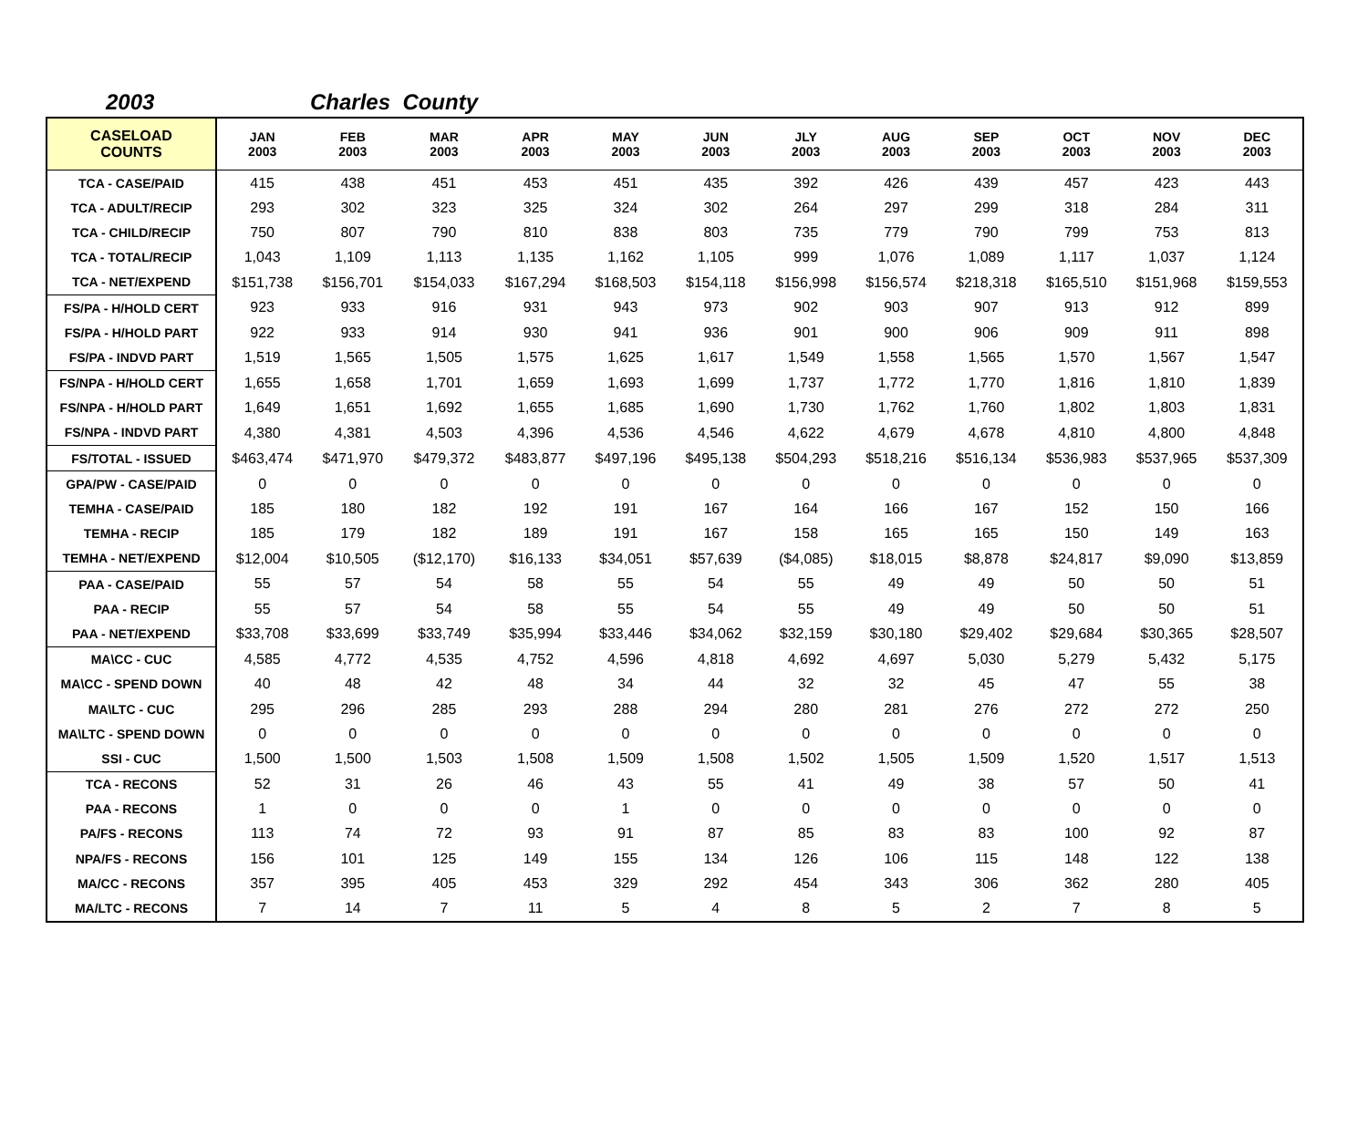2003 Charles County
| CASELOAD COUNTS | JAN 2003 | FEB 2003 | MAR 2003 | APR 2003 | MAY 2003 | JUN 2003 | JLY 2003 | AUG 2003 | SEP 2003 | OCT 2003 | NOV 2003 | DEC 2003 |
| --- | --- | --- | --- | --- | --- | --- | --- | --- | --- | --- | --- | --- |
| TCA - CASE/PAID | 415 | 438 | 451 | 453 | 451 | 435 | 392 | 426 | 439 | 457 | 423 | 443 |
| TCA - ADULT/RECIP | 293 | 302 | 323 | 325 | 324 | 302 | 264 | 297 | 299 | 318 | 284 | 311 |
| TCA - CHILD/RECIP | 750 | 807 | 790 | 810 | 838 | 803 | 735 | 779 | 790 | 799 | 753 | 813 |
| TCA - TOTAL/RECIP | 1,043 | 1,109 | 1,113 | 1,135 | 1,162 | 1,105 | 999 | 1,076 | 1,089 | 1,117 | 1,037 | 1,124 |
| TCA - NET/EXPEND | $151,738 | $156,701 | $154,033 | $167,294 | $168,503 | $154,118 | $156,998 | $156,574 | $218,318 | $165,510 | $151,968 | $159,553 |
| FS/PA - H/HOLD CERT | 923 | 933 | 916 | 931 | 943 | 973 | 902 | 903 | 907 | 913 | 912 | 899 |
| FS/PA - H/HOLD PART | 922 | 933 | 914 | 930 | 941 | 936 | 901 | 900 | 906 | 909 | 911 | 898 |
| FS/PA - INDVD PART | 1,519 | 1,565 | 1,505 | 1,575 | 1,625 | 1,617 | 1,549 | 1,558 | 1,565 | 1,570 | 1,567 | 1,547 |
| FS/NPA - H/HOLD CERT | 1,655 | 1,658 | 1,701 | 1,659 | 1,693 | 1,699 | 1,737 | 1,772 | 1,770 | 1,816 | 1,810 | 1,839 |
| FS/NPA - H/HOLD PART | 1,649 | 1,651 | 1,692 | 1,655 | 1,685 | 1,690 | 1,730 | 1,762 | 1,760 | 1,802 | 1,803 | 1,831 |
| FS/NPA - INDVD PART | 4,380 | 4,381 | 4,503 | 4,396 | 4,536 | 4,546 | 4,622 | 4,679 | 4,678 | 4,810 | 4,800 | 4,848 |
| FS/TOTAL - ISSUED | $463,474 | $471,970 | $479,372 | $483,877 | $497,196 | $495,138 | $504,293 | $518,216 | $516,134 | $536,983 | $537,965 | $537,309 |
| GPA/PW - CASE/PAID | 0 | 0 | 0 | 0 | 0 | 0 | 0 | 0 | 0 | 0 | 0 | 0 |
| TEMHA - CASE/PAID | 185 | 180 | 182 | 192 | 191 | 167 | 164 | 166 | 167 | 152 | 150 | 166 |
| TEMHA - RECIP | 185 | 179 | 182 | 189 | 191 | 167 | 158 | 165 | 165 | 150 | 149 | 163 |
| TEMHA - NET/EXPEND | $12,004 | $10,505 | ($12,170) | $16,133 | $34,051 | $57,639 | ($4,085) | $18,015 | $8,878 | $24,817 | $9,090 | $13,859 |
| PAA - CASE/PAID | 55 | 57 | 54 | 58 | 55 | 54 | 55 | 49 | 49 | 50 | 50 | 51 |
| PAA - RECIP | 55 | 57 | 54 | 58 | 55 | 54 | 55 | 49 | 49 | 50 | 50 | 51 |
| PAA - NET/EXPEND | $33,708 | $33,699 | $33,749 | $35,994 | $33,446 | $34,062 | $32,159 | $30,180 | $29,402 | $29,684 | $30,365 | $28,507 |
| MA\CC - CUC | 4,585 | 4,772 | 4,535 | 4,752 | 4,596 | 4,818 | 4,692 | 4,697 | 5,030 | 5,279 | 5,432 | 5,175 |
| MA\CC - SPEND DOWN | 40 | 48 | 42 | 48 | 34 | 44 | 32 | 32 | 45 | 47 | 55 | 38 |
| MA\LTC - CUC | 295 | 296 | 285 | 293 | 288 | 294 | 280 | 281 | 276 | 272 | 272 | 250 |
| MA\LTC - SPEND DOWN | 0 | 0 | 0 | 0 | 0 | 0 | 0 | 0 | 0 | 0 | 0 | 0 |
| SSI - CUC | 1,500 | 1,500 | 1,503 | 1,508 | 1,509 | 1,508 | 1,502 | 1,505 | 1,509 | 1,520 | 1,517 | 1,513 |
| TCA - RECONS | 52 | 31 | 26 | 46 | 43 | 55 | 41 | 49 | 38 | 57 | 50 | 41 |
| PAA - RECONS | 1 | 0 | 0 | 0 | 1 | 0 | 0 | 0 | 0 | 0 | 0 | 0 |
| PA/FS - RECONS | 113 | 74 | 72 | 93 | 91 | 87 | 85 | 83 | 83 | 100 | 92 | 87 |
| NPA/FS - RECONS | 156 | 101 | 125 | 149 | 155 | 134 | 126 | 106 | 115 | 148 | 122 | 138 |
| MA/CC - RECONS | 357 | 395 | 405 | 453 | 329 | 292 | 454 | 343 | 306 | 362 | 280 | 405 |
| MA/LTC - RECONS | 7 | 14 | 7 | 11 | 5 | 4 | 8 | 5 | 2 | 7 | 8 | 5 |